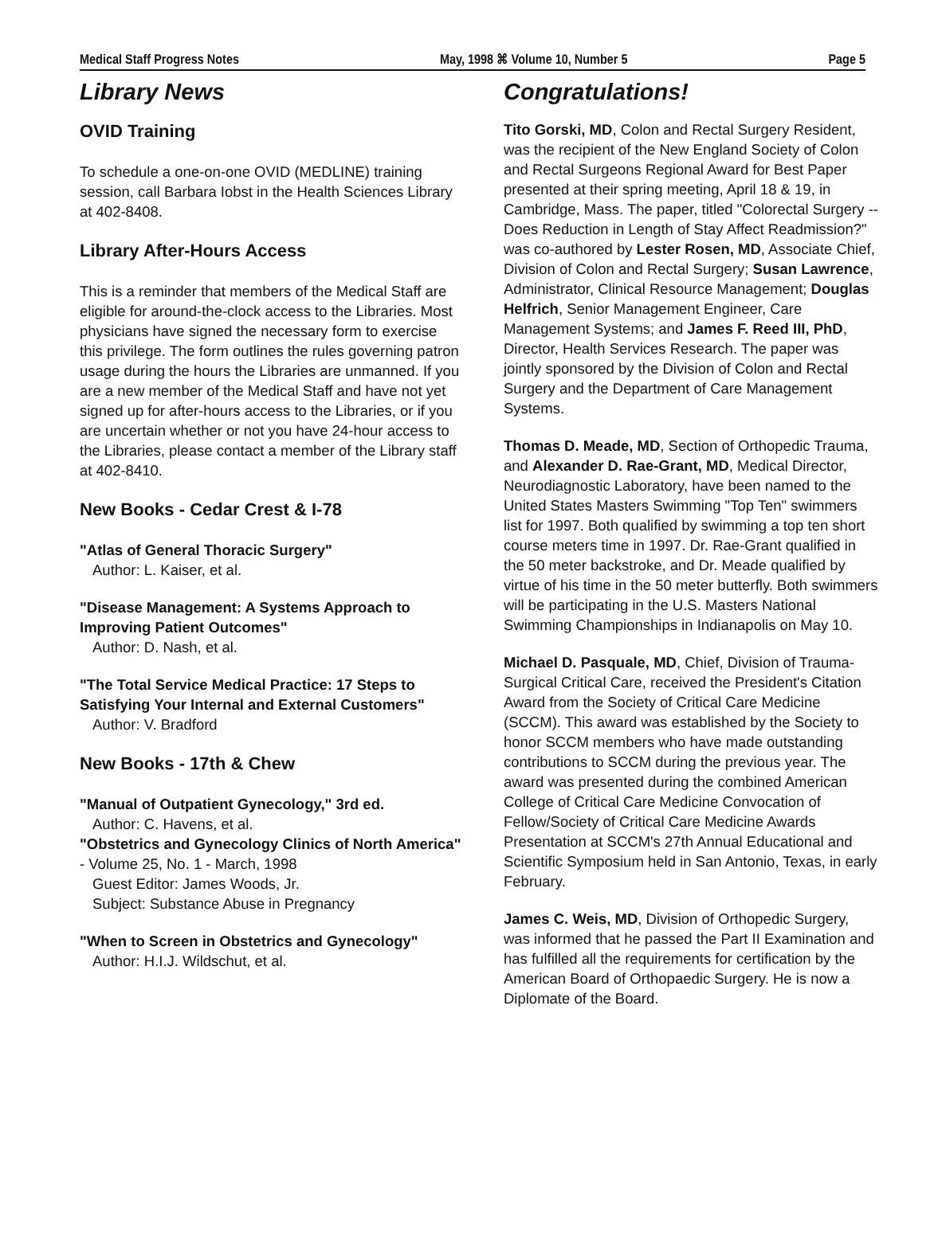Medical Staff Progress Notes May, 1998 ⌘ Volume 10, Number 5 Page 5
Library News
OVID Training
To schedule a one-on-one OVID (MEDLINE) training session, call Barbara Iobst in the Health Sciences Library at 402-8408.
Library After-Hours Access
This is a reminder that members of the Medical Staff are eligible for around-the-clock access to the Libraries. Most physicians have signed the necessary form to exercise this privilege. The form outlines the rules governing patron usage during the hours the Libraries are unmanned. If you are a new member of the Medical Staff and have not yet signed up for after-hours access to the Libraries, or if you are uncertain whether or not you have 24-hour access to the Libraries, please contact a member of the Library staff at 402-8410.
New Books - Cedar Crest & I-78
"Atlas of General Thoracic Surgery"
Author: L. Kaiser, et al.
"Disease Management: A Systems Approach to Improving Patient Outcomes"
Author: D. Nash, et al.
"The Total Service Medical Practice: 17 Steps to Satisfying Your Internal and External Customers"
Author: V. Bradford
New Books - 17th & Chew
"Manual of Outpatient Gynecology," 3rd ed.
Author: C. Havens, et al.
"Obstetrics and Gynecology Clinics of North America" - Volume 25, No. 1 - March, 1998
Guest Editor: James Woods, Jr.
Subject: Substance Abuse in Pregnancy
"When to Screen in Obstetrics and Gynecology"
Author: H.I.J. Wildschut, et al.
Congratulations!
Tito Gorski, MD, Colon and Rectal Surgery Resident, was the recipient of the New England Society of Colon and Rectal Surgeons Regional Award for Best Paper presented at their spring meeting, April 18 & 19, in Cambridge, Mass. The paper, titled "Colorectal Surgery -- Does Reduction in Length of Stay Affect Readmission?" was co-authored by Lester Rosen, MD, Associate Chief, Division of Colon and Rectal Surgery; Susan Lawrence, Administrator, Clinical Resource Management; Douglas Helfrich, Senior Management Engineer, Care Management Systems; and James F. Reed III, PhD, Director, Health Services Research. The paper was jointly sponsored by the Division of Colon and Rectal Surgery and the Department of Care Management Systems.
Thomas D. Meade, MD, Section of Orthopedic Trauma, and Alexander D. Rae-Grant, MD, Medical Director, Neurodiagnostic Laboratory, have been named to the United States Masters Swimming "Top Ten" swimmers list for 1997. Both qualified by swimming a top ten short course meters time in 1997. Dr. Rae-Grant qualified in the 50 meter backstroke, and Dr. Meade qualified by virtue of his time in the 50 meter butterfly. Both swimmers will be participating in the U.S. Masters National Swimming Championships in Indianapolis on May 10.
Michael D. Pasquale, MD, Chief, Division of Trauma-Surgical Critical Care, received the President's Citation Award from the Society of Critical Care Medicine (SCCM). This award was established by the Society to honor SCCM members who have made outstanding contributions to SCCM during the previous year. The award was presented during the combined American College of Critical Care Medicine Convocation of Fellow/Society of Critical Care Medicine Awards Presentation at SCCM's 27th Annual Educational and Scientific Symposium held in San Antonio, Texas, in early February.
James C. Weis, MD, Division of Orthopedic Surgery, was informed that he passed the Part II Examination and has fulfilled all the requirements for certification by the American Board of Orthopaedic Surgery. He is now a Diplomate of the Board.